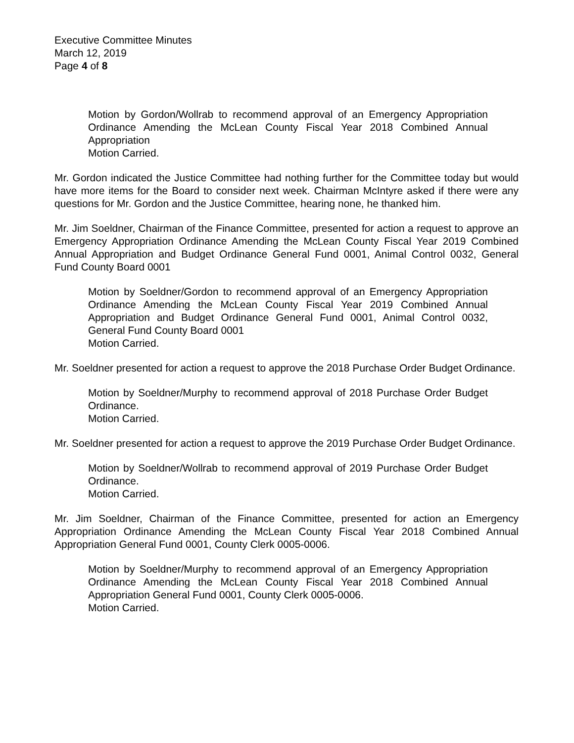Executive Committee Minutes
March 12, 2019
Page 4 of 8
Motion by Gordon/Wollrab to recommend approval of an Emergency Appropriation Ordinance Amending the McLean County Fiscal Year 2018 Combined Annual Appropriation
Motion Carried.
Mr. Gordon indicated the Justice Committee had nothing further for the Committee today but would have more items for the Board to consider next week. Chairman McIntyre asked if there were any questions for Mr. Gordon and the Justice Committee, hearing none, he thanked him.
Mr. Jim Soeldner, Chairman of the Finance Committee, presented for action a request to approve an Emergency Appropriation Ordinance Amending the McLean County Fiscal Year 2019 Combined Annual Appropriation and Budget Ordinance General Fund 0001, Animal Control 0032, General Fund County Board 0001
Motion by Soeldner/Gordon to recommend approval of an Emergency Appropriation Ordinance Amending the McLean County Fiscal Year 2019 Combined Annual Appropriation and Budget Ordinance General Fund 0001, Animal Control 0032, General Fund County Board 0001
Motion Carried.
Mr. Soeldner presented for action a request to approve the 2018 Purchase Order Budget Ordinance.
Motion by Soeldner/Murphy to recommend approval of 2018 Purchase Order Budget Ordinance.
Motion Carried.
Mr. Soeldner presented for action a request to approve the 2019 Purchase Order Budget Ordinance.
Motion by Soeldner/Wollrab to recommend approval of 2019 Purchase Order Budget Ordinance.
Motion Carried.
Mr. Jim Soeldner, Chairman of the Finance Committee, presented for action an Emergency Appropriation Ordinance Amending the McLean County Fiscal Year 2018 Combined Annual Appropriation General Fund 0001, County Clerk 0005-0006.
Motion by Soeldner/Murphy to recommend approval of an Emergency Appropriation Ordinance Amending the McLean County Fiscal Year 2018 Combined Annual Appropriation General Fund 0001, County Clerk 0005-0006.
Motion Carried.